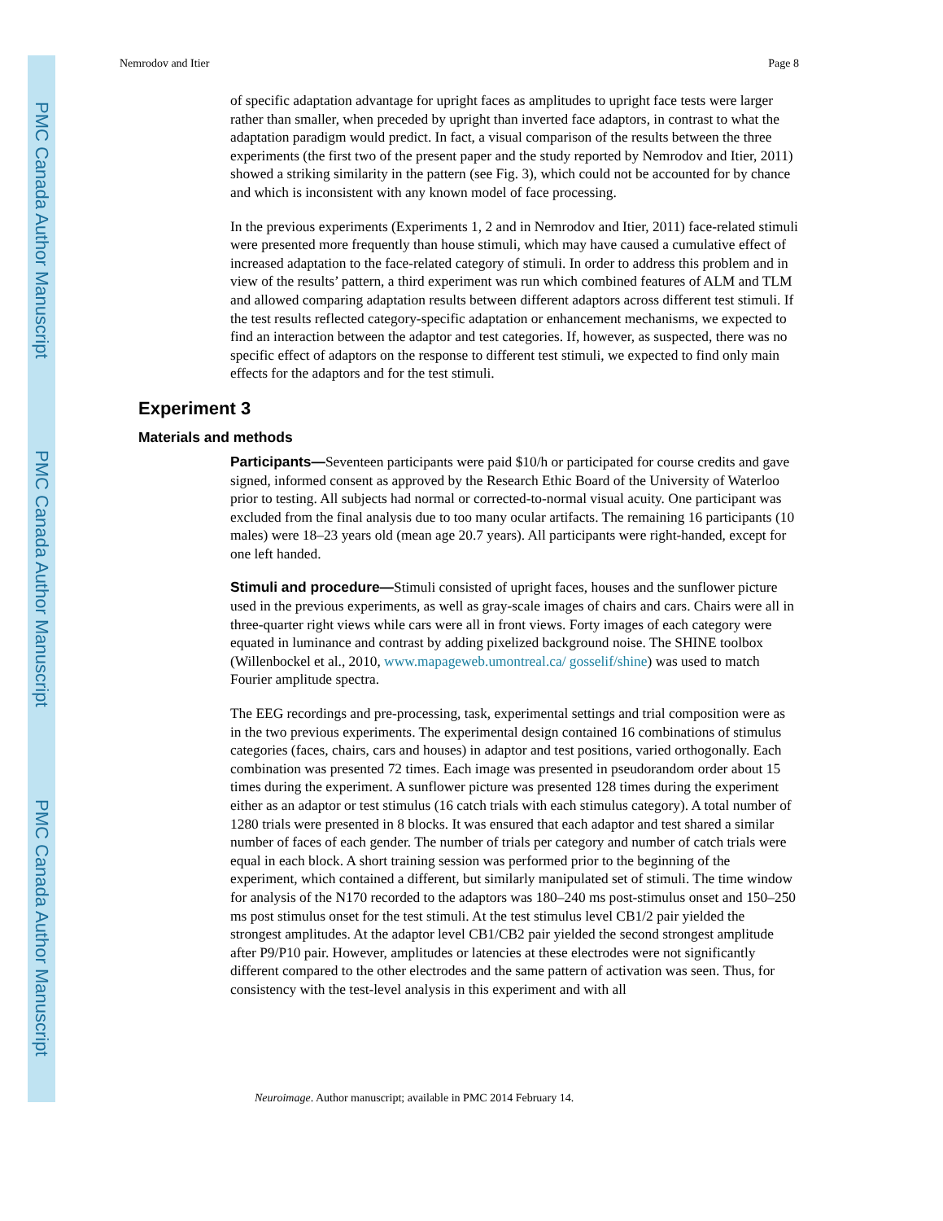PMC Canada Author Manuscript
PMC Canada Author Manuscript
PMC Canada Author Manuscript
Nemrodov and Itier Page 8
of specific adaptation advantage for upright faces as amplitudes to upright face tests were larger rather than smaller, when preceded by upright than inverted face adaptors, in contrast to what the adaptation paradigm would predict. In fact, a visual comparison of the results between the three experiments (the first two of the present paper and the study reported by Nemrodov and Itier, 2011) showed a striking similarity in the pattern (see Fig. 3), which could not be accounted for by chance and which is inconsistent with any known model of face processing.
In the previous experiments (Experiments 1, 2 and in Nemrodov and Itier, 2011) face-related stimuli were presented more frequently than house stimuli, which may have caused a cumulative effect of increased adaptation to the face-related category of stimuli. In order to address this problem and in view of the results’ pattern, a third experiment was run which combined features of ALM and TLM and allowed comparing adaptation results between different adaptors across different test stimuli. If the test results reflected category-specific adaptation or enhancement mechanisms, we expected to find an interaction between the adaptor and test categories. If, however, as suspected, there was no specific effect of adaptors on the response to different test stimuli, we expected to find only main effects for the adaptors and for the test stimuli.
Experiment 3
Materials and methods
Participants—Seventeen participants were paid $10/h or participated for course credits and gave signed, informed consent as approved by the Research Ethic Board of the University of Waterloo prior to testing. All subjects had normal or corrected-to-normal visual acuity. One participant was excluded from the final analysis due to too many ocular artifacts. The remaining 16 participants (10 males) were 18–23 years old (mean age 20.7 years). All participants were right-handed, except for one left handed.
Stimuli and procedure—Stimuli consisted of upright faces, houses and the sunflower picture used in the previous experiments, as well as gray-scale images of chairs and cars. Chairs were all in three-quarter right views while cars were all in front views. Forty images of each category were equated in luminance and contrast by adding pixelized background noise. The SHINE toolbox (Willenbockel et al., 2010, www.mapageweb.umontreal.ca/ gosselif/shine) was used to match Fourier amplitude spectra.
The EEG recordings and pre-processing, task, experimental settings and trial composition were as in the two previous experiments. The experimental design contained 16 combinations of stimulus categories (faces, chairs, cars and houses) in adaptor and test positions, varied orthogonally. Each combination was presented 72 times. Each image was presented in pseudorandom order about 15 times during the experiment. A sunflower picture was presented 128 times during the experiment either as an adaptor or test stimulus (16 catch trials with each stimulus category). A total number of 1280 trials were presented in 8 blocks. It was ensured that each adaptor and test shared a similar number of faces of each gender. The number of trials per category and number of catch trials were equal in each block. A short training session was performed prior to the beginning of the experiment, which contained a different, but similarly manipulated set of stimuli. The time window for analysis of the N170 recorded to the adaptors was 180–240 ms post-stimulus onset and 150–250 ms post stimulus onset for the test stimuli. At the test stimulus level CB1/2 pair yielded the strongest amplitudes. At the adaptor level CB1/CB2 pair yielded the second strongest amplitude after P9/P10 pair. However, amplitudes or latencies at these electrodes were not significantly different compared to the other electrodes and the same pattern of activation was seen. Thus, for consistency with the test-level analysis in this experiment and with all
Neuroimage. Author manuscript; available in PMC 2014 February 14.